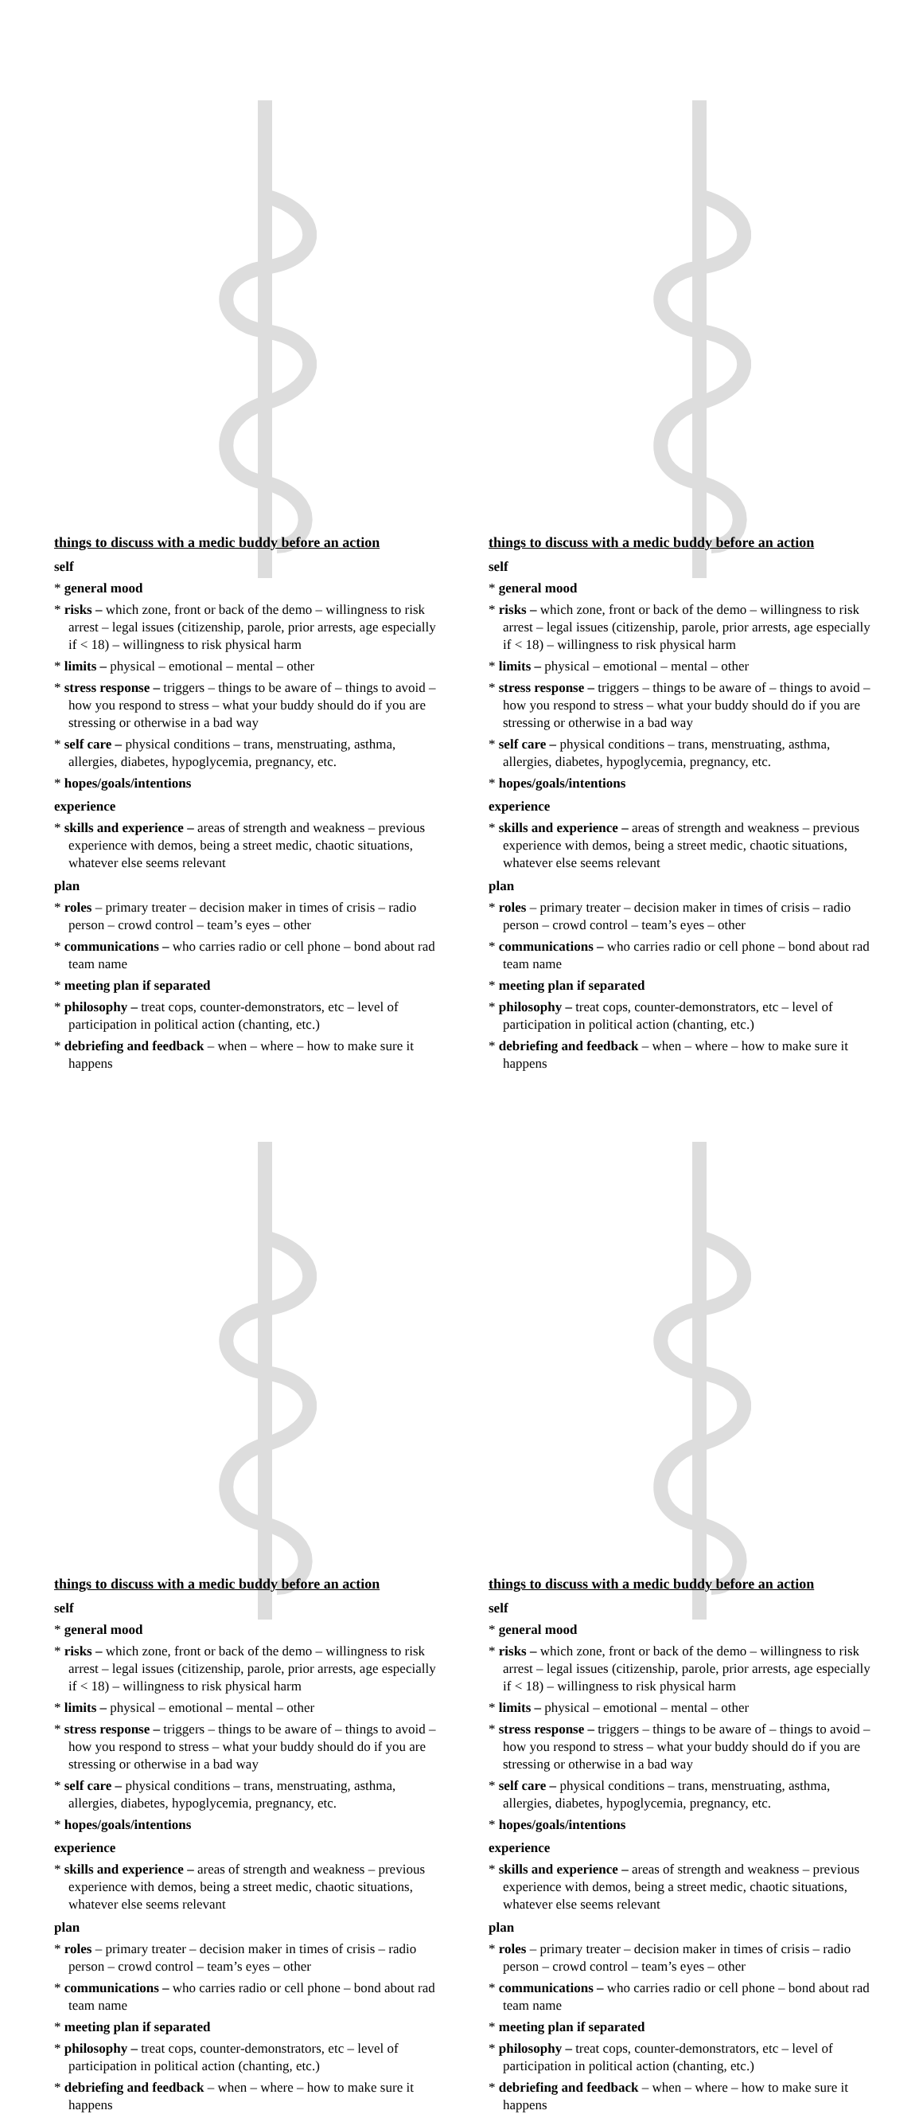things to discuss with a medic buddy before an action
self
* general mood
* risks – which zone, front or back of the demo – willingness to risk arrest – legal issues (citizenship, parole, prior arrests, age especially if < 18) – willingness to risk physical harm
* limits – physical – emotional – mental – other
* stress response – triggers – things to be aware of – things to avoid – how you respond to stress – what your buddy should do if you are stressing or otherwise in a bad way
* self care – physical conditions – trans, menstruating, asthma, allergies, diabetes, hypoglycemia, pregnancy, etc.
* hopes/goals/intentions
experience
* skills and experience – areas of strength and weakness – previous experience with demos, being a street medic, chaotic situations, whatever else seems relevant
plan
* roles – primary treater – decision maker in times of crisis – radio person – crowd control – team’s eyes – other
* communications – who carries radio or cell phone – bond about rad team name
* meeting plan if separated
* philosophy – treat cops, counter-demonstrators, etc – level of participation in political action (chanting, etc.)
* debriefing and feedback – when – where – how to make sure it happens
things to discuss with a medic buddy before an action
self
* general mood
* risks – which zone, front or back of the demo – willingness to risk arrest – legal issues (citizenship, parole, prior arrests, age especially if < 18) – willingness to risk physical harm
* limits – physical – emotional – mental – other
* stress response – triggers – things to be aware of – things to avoid – how you respond to stress – what your buddy should do if you are stressing or otherwise in a bad way
* self care – physical conditions – trans, menstruating, asthma, allergies, diabetes, hypoglycemia, pregnancy, etc.
* hopes/goals/intentions
experience
* skills and experience – areas of strength and weakness – previous experience with demos, being a street medic, chaotic situations, whatever else seems relevant
plan
* roles – primary treater – decision maker in times of crisis – radio person – crowd control – team’s eyes – other
* communications – who carries radio or cell phone – bond about rad team name
* meeting plan if separated
* philosophy – treat cops, counter-demonstrators, etc – level of participation in political action (chanting, etc.)
* debriefing and feedback – when – where – how to make sure it happens
things to discuss with a medic buddy before an action
self
* general mood
* risks – which zone, front or back of the demo – willingness to risk arrest – legal issues (citizenship, parole, prior arrests, age especially if < 18) – willingness to risk physical harm
* limits – physical – emotional – mental – other
* stress response – triggers – things to be aware of – things to avoid – how you respond to stress – what your buddy should do if you are stressing or otherwise in a bad way
* self care – physical conditions – trans, menstruating, asthma, allergies, diabetes, hypoglycemia, pregnancy, etc.
* hopes/goals/intentions
experience
* skills and experience – areas of strength and weakness – previous experience with demos, being a street medic, chaotic situations, whatever else seems relevant
plan
* roles – primary treater – decision maker in times of crisis – radio person – crowd control – team’s eyes – other
* communications – who carries radio or cell phone – bond about rad team name
* meeting plan if separated
* philosophy – treat cops, counter-demonstrators, etc – level of participation in political action (chanting, etc.)
* debriefing and feedback – when – where – how to make sure it happens
things to discuss with a medic buddy before an action
self
* general mood
* risks – which zone, front or back of the demo – willingness to risk arrest – legal issues (citizenship, parole, prior arrests, age especially if < 18) – willingness to risk physical harm
* limits – physical – emotional – mental – other
* stress response – triggers – things to be aware of – things to avoid – how you respond to stress – what your buddy should do if you are stressing or otherwise in a bad way
* self care – physical conditions – trans, menstruating, asthma, allergies, diabetes, hypoglycemia, pregnancy, etc.
* hopes/goals/intentions
experience
* skills and experience – areas of strength and weakness – previous experience with demos, being a street medic, chaotic situations, whatever else seems relevant
plan
* roles – primary treater – decision maker in times of crisis – radio person – crowd control – team’s eyes – other
* communications – who carries radio or cell phone – bond about rad team name
* meeting plan if separated
* philosophy – treat cops, counter-demonstrators, etc – level of participation in political action (chanting, etc.)
* debriefing and feedback – when – where – how to make sure it happens